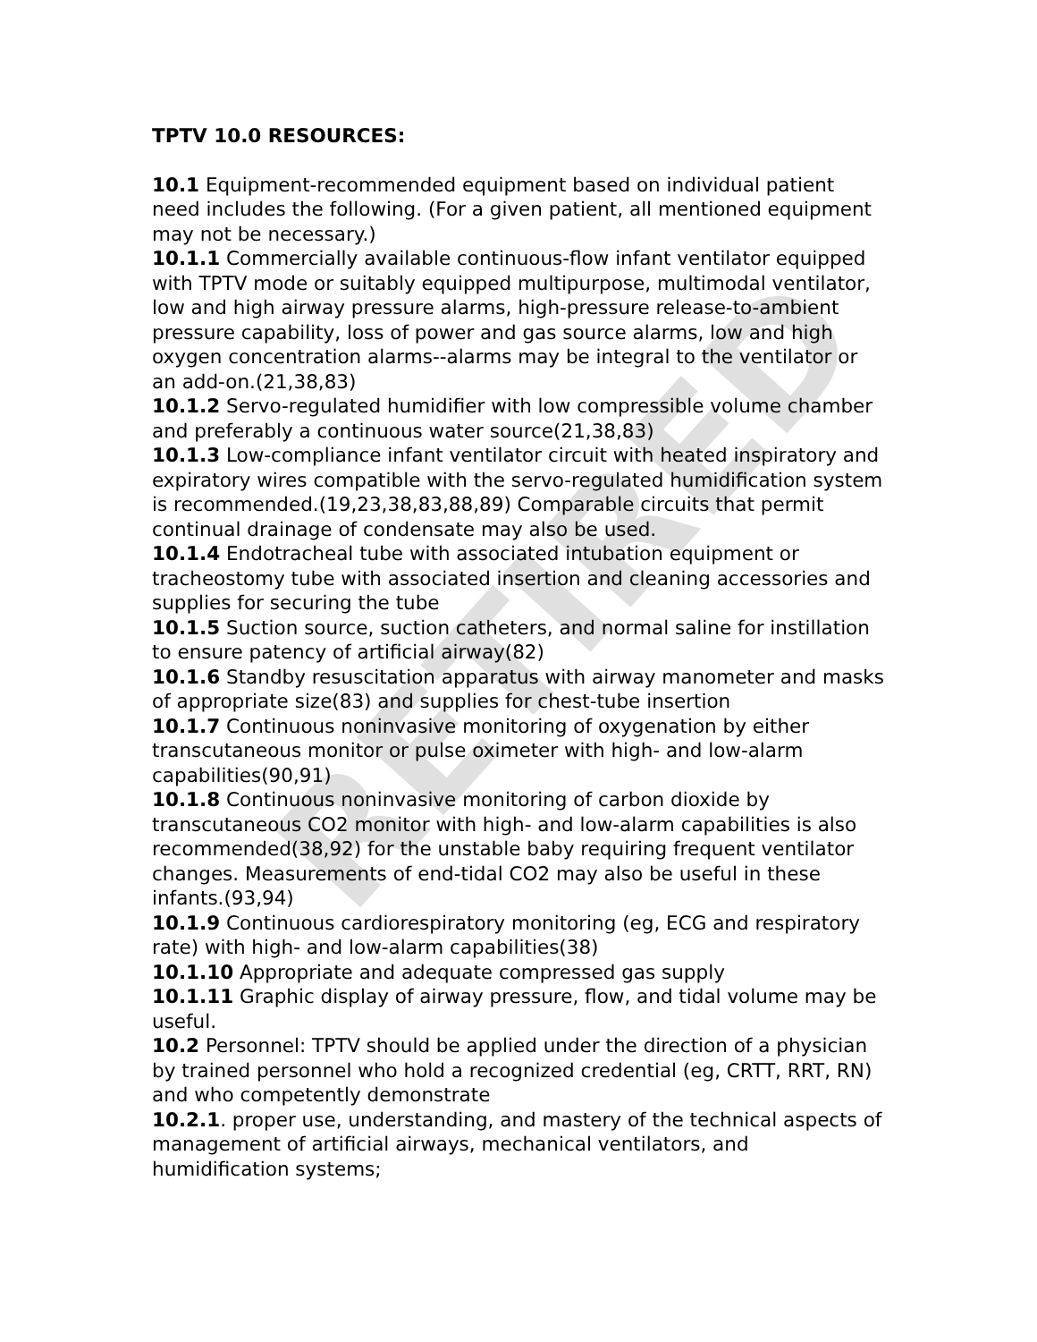TPTV 10.0 RESOURCES:
10.1 Equipment-recommended equipment based on individual patient need includes the following. (For a given patient, all mentioned equipment may not be necessary.)
10.1.1 Commercially available continuous-flow infant ventilator equipped with TPTV mode or suitably equipped multipurpose, multimodal ventilator, low and high airway pressure alarms, high-pressure release-to-ambient pressure capability, loss of power and gas source alarms, low and high oxygen concentration alarms--alarms may be integral to the ventilator or an add-on.(21,38,83)
10.1.2 Servo-regulated humidifier with low compressible volume chamber and preferably a continuous water source(21,38,83)
10.1.3 Low-compliance infant ventilator circuit with heated inspiratory and expiratory wires compatible with the servo-regulated humidification system is recommended.(19,23,38,83,88,89) Comparable circuits that permit continual drainage of condensate may also be used.
10.1.4 Endotracheal tube with associated intubation equipment or tracheostomy tube with associated insertion and cleaning accessories and supplies for securing the tube
10.1.5 Suction source, suction catheters, and normal saline for instillation to ensure patency of artificial airway(82)
10.1.6 Standby resuscitation apparatus with airway manometer and masks of appropriate size(83) and supplies for chest-tube insertion
10.1.7 Continuous noninvasive monitoring of oxygenation by either transcutaneous monitor or pulse oximeter with high- and low-alarm capabilities(90,91)
10.1.8 Continuous noninvasive monitoring of carbon dioxide by transcutaneous CO2 monitor with high- and low-alarm capabilities is also recommended(38,92) for the unstable baby requiring frequent ventilator changes. Measurements of end-tidal CO2 may also be useful in these infants.(93,94)
10.1.9 Continuous cardiorespiratory monitoring (eg, ECG and respiratory rate) with high- and low-alarm capabilities(38)
10.1.10 Appropriate and adequate compressed gas supply
10.1.11 Graphic display of airway pressure, flow, and tidal volume may be useful.
10.2 Personnel: TPTV should be applied under the direction of a physician by trained personnel who hold a recognized credential (eg, CRTT, RRT, RN) and who competently demonstrate
10.2.1. proper use, understanding, and mastery of the technical aspects of management of artificial airways, mechanical ventilators, and humidification systems;
RETIRED